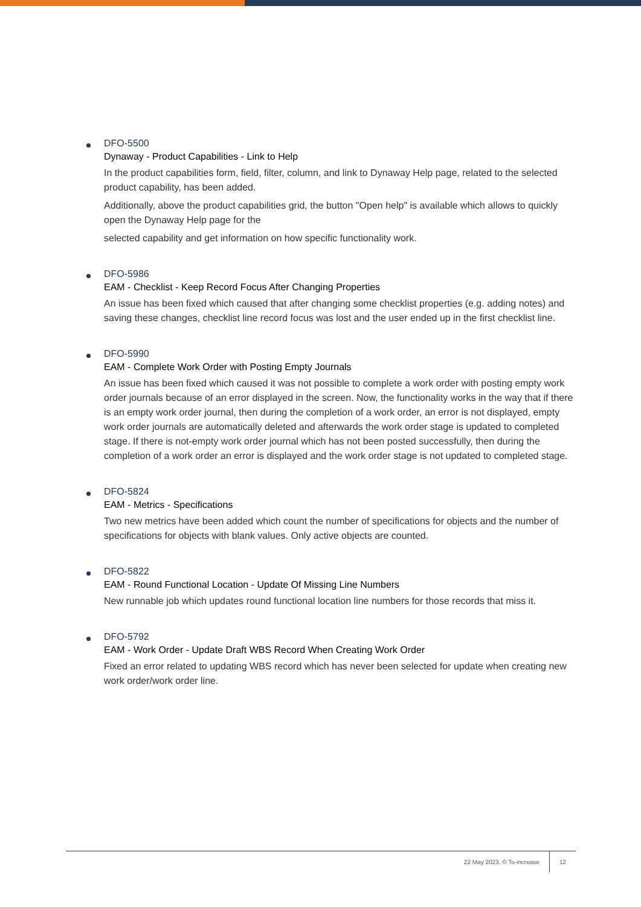DFO-5500
Dynaway - Product Capabilities - Link to Help
In the product capabilities form, field, filter, column, and link to Dynaway Help page, related to the selected product capability, has been added.
Additionally, above the product capabilities grid, the button "Open help" is available which allows to quickly open the Dynaway Help page for the
selected capability and get information on how specific functionality work.
DFO-5986
EAM - Checklist - Keep Record Focus After Changing Properties
An issue has been fixed which caused that after changing some checklist properties (e.g. adding notes) and saving these changes, checklist line record focus was lost and the user ended up in the first checklist line.
DFO-5990
EAM - Complete Work Order with Posting Empty Journals
An issue has been fixed which caused it was not possible to complete a work order with posting empty work order journals because of an error displayed in the screen. Now, the functionality works in the way that if there is an empty work order journal, then during the completion of a work order, an error is not displayed, empty work order journals are automatically deleted and afterwards the work order stage is updated to completed stage. If there is not-empty work order journal which has not been posted successfully, then during the completion of a work order an error is displayed and the work order stage is not updated to completed stage.
DFO-5824
EAM - Metrics - Specifications
Two new metrics have been added which count the number of specifications for objects and the number of specifications for objects with blank values. Only active objects are counted.
DFO-5822
EAM - Round Functional Location - Update Of Missing Line Numbers
New runnable job which updates round functional location line numbers for those records that miss it.
DFO-5792
EAM - Work Order - Update Draft WBS Record When Creating Work Order
Fixed an error related to updating WBS record which has never been selected for update when creating new work order/work order line.
22 May 2023, © To-increase 12